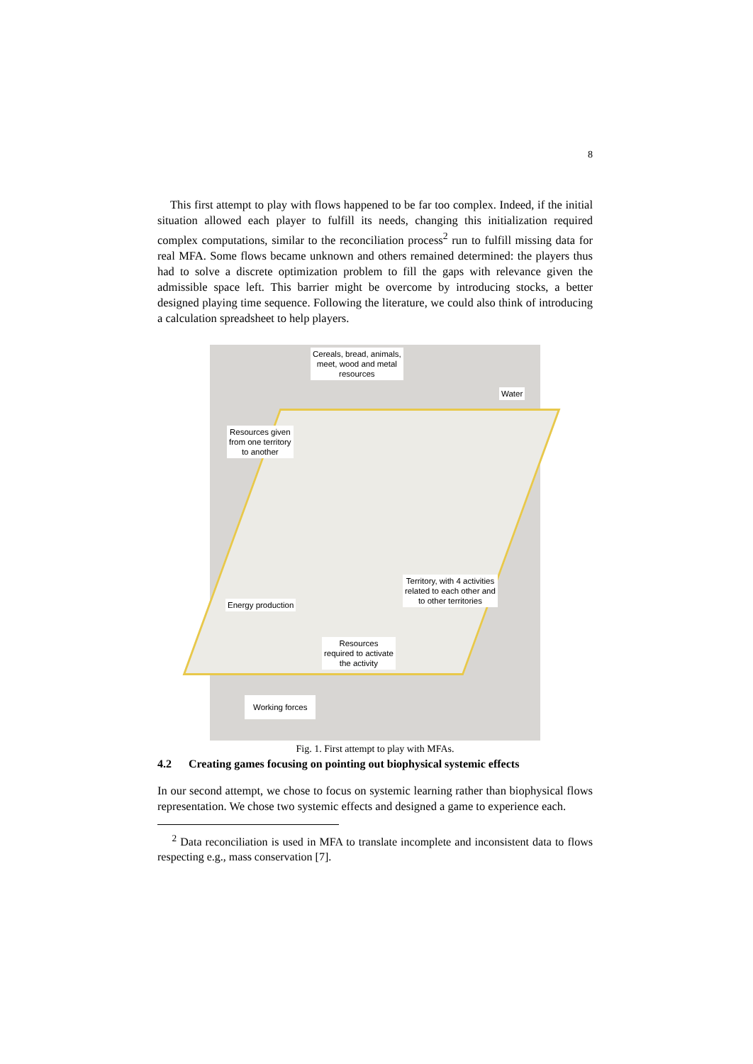8
This first attempt to play with flows happened to be far too complex. Indeed, if the initial situation allowed each player to fulfill its needs, changing this initialization required complex computations, similar to the reconciliation process<sup>2</sup> run to fulfill missing data for real MFA. Some flows became unknown and others remained determined: the players thus had to solve a discrete optimization problem to fill the gaps with relevance given the admissible space left. This barrier might be overcome by introducing stocks, a better designed playing time sequence. Following the literature, we could also think of introducing a calculation spreadsheet to help players.
Cereals, bread, animals,
meet, wood and metal
resources
Water
Resources given
from one territory
to another
Territory, with 4 activities
related to each other and
to other territories
Energy production
Resources
required to activate
the activity
Working forces
Fig. 1. First attempt to play with MFAs.
4.2 Creating games focusing on pointing out biophysical systemic effects
In our second attempt, we chose to focus on systemic learning rather than biophysical flows representation. We chose two systemic effects and designed a game to experience each.
<sup>2</sup> Data reconciliation is used in MFA to translate incomplete and inconsistent data to flows respecting e.g., mass conservation [7].